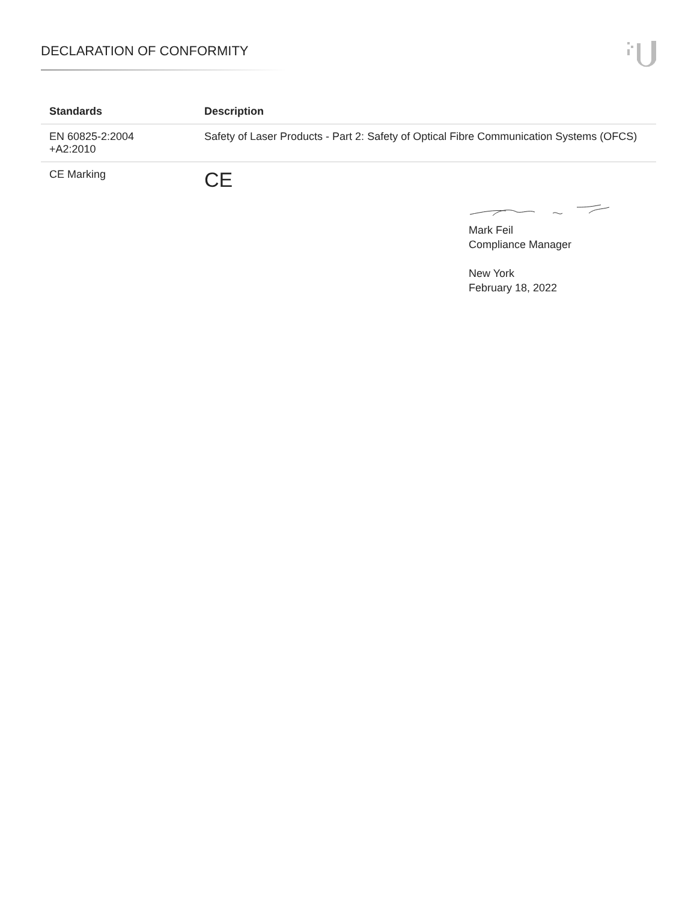DECLARATION OF CONFORMITY
| Standards | Description |
| --- | --- |
| EN 60825-2:2004 +A2:2010 | Safety of Laser Products - Part 2: Safety of Optical Fibre Communication Systems (OFCS) |
| CE Marking | CE |
Mark Feil
Compliance Manager
New York
February 18, 2022